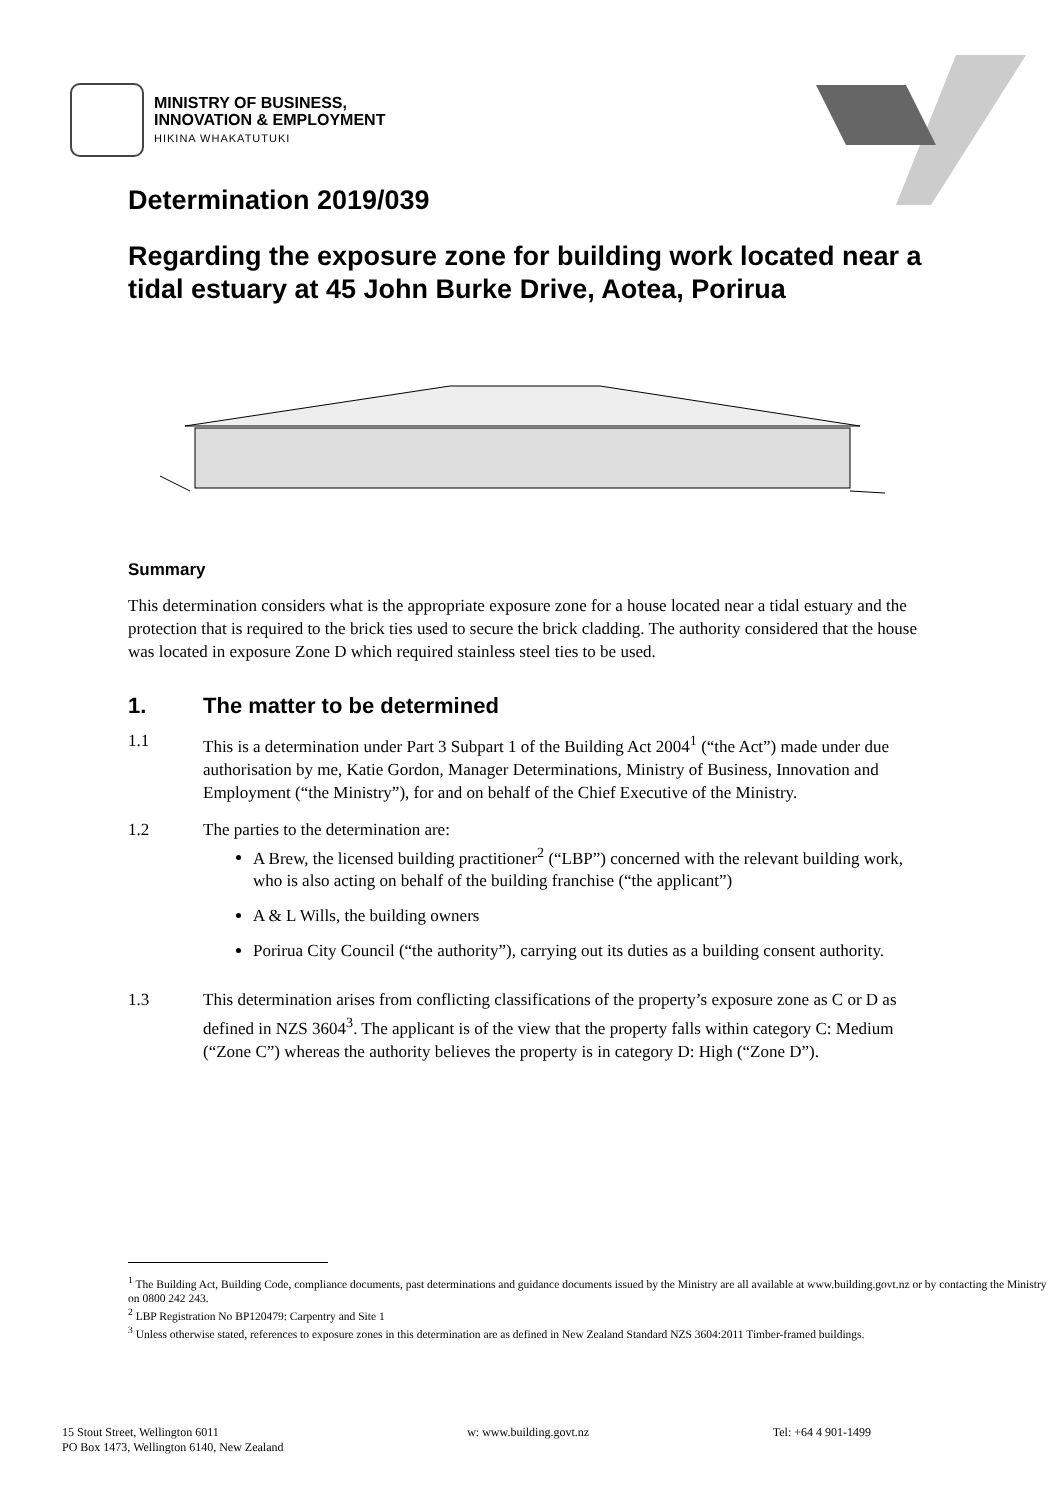MINISTRY OF BUSINESS,
INNOVATION & EMPLOYMENT
HIKINA WHAKATUTUKI
Determination 2019/039
Regarding the exposure zone for building work located near a tidal estuary at 45 John Burke Drive, Aotea, Porirua
Summary
This determination considers what is the appropriate exposure zone for a house located near a tidal estuary and the protection that is required to the brick ties used to secure the brick cladding. The authority considered that the house was located in exposure Zone D which required stainless steel ties to be used.
1. The matter to be determined
1.1 This is a determination under Part 3 Subpart 1 of the Building Act 2004<sup>1</sup> (“the Act”) made under due authorisation by me, Katie Gordon, Manager Determinations, Ministry of Business, Innovation and Employment (“the Ministry”), for and on behalf of the Chief Executive of the Ministry.
1.2 The parties to the determination are:
A Brew, the licensed building practitioner<sup>2</sup> (“LBP”) concerned with the relevant building work, who is also acting on behalf of the building franchise (“the applicant”)
A & L Wills, the building owners
Porirua City Council (“the authority”), carrying out its duties as a building consent authority.
1.3 This determination arises from conflicting classifications of the property’s exposure zone as C or D as defined in NZS 3604<sup>3</sup>. The applicant is of the view that the property falls within category C: Medium (“Zone C”) whereas the authority believes the property is in category D: High (“Zone D”).
<sup>1</sup> The Building Act, Building Code, compliance documents, past determinations and guidance documents issued by the Ministry are all available at www.building.govt.nz or by contacting the Ministry on 0800 242 243.
<sup>2</sup> LBP Registration No BP120479: Carpentry and Site 1
<sup>3</sup> Unless otherwise stated, references to exposure zones in this determination are as defined in New Zealand Standard NZS 3604:2011 Timber-framed buildings.
15 Stout Street, Wellington 6011
PO Box 1473, Wellington 6140, New Zealand
w: www.building.govt.nz Tel: +64 4 901-1499